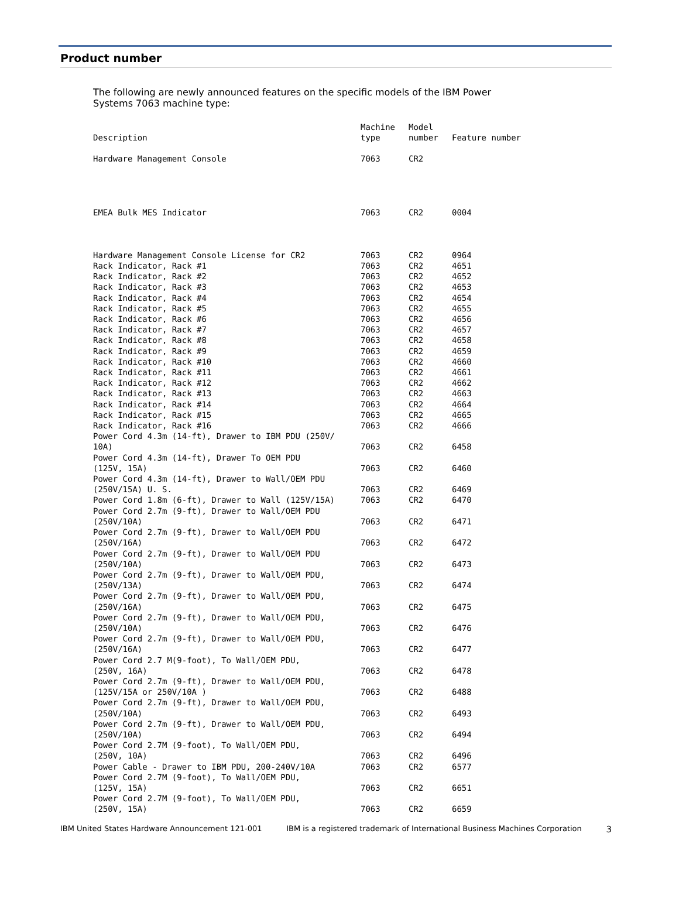Product number
The following are newly announced features on the specific models of the IBM Power Systems 7063 machine type:
| Description | Machine type | Model number | Feature number |
| --- | --- | --- | --- |
| Hardware Management Console | 7063 | CR2 | |
| EMEA Bulk MES Indicator | 7063 | CR2 | 0004 |
| Hardware Management Console License for CR2 | 7063 | CR2 | 0964 |
| Rack Indicator, Rack #1 | 7063 | CR2 | 4651 |
| Rack Indicator, Rack #2 | 7063 | CR2 | 4652 |
| Rack Indicator, Rack #3 | 7063 | CR2 | 4653 |
| Rack Indicator, Rack #4 | 7063 | CR2 | 4654 |
| Rack Indicator, Rack #5 | 7063 | CR2 | 4655 |
| Rack Indicator, Rack #6 | 7063 | CR2 | 4656 |
| Rack Indicator, Rack #7 | 7063 | CR2 | 4657 |
| Rack Indicator, Rack #8 | 7063 | CR2 | 4658 |
| Rack Indicator, Rack #9 | 7063 | CR2 | 4659 |
| Rack Indicator, Rack #10 | 7063 | CR2 | 4660 |
| Rack Indicator, Rack #11 | 7063 | CR2 | 4661 |
| Rack Indicator, Rack #12 | 7063 | CR2 | 4662 |
| Rack Indicator, Rack #13 | 7063 | CR2 | 4663 |
| Rack Indicator, Rack #14 | 7063 | CR2 | 4664 |
| Rack Indicator, Rack #15 | 7063 | CR2 | 4665 |
| Rack Indicator, Rack #16 | 7063 | CR2 | 4666 |
| Power Cord 4.3m (14-ft), Drawer to IBM PDU (250V/ 10A) | 7063 | CR2 | 6458 |
| Power Cord 4.3m (14-ft), Drawer To OEM PDU (125V, 15A) | 7063 | CR2 | 6460 |
| Power Cord 4.3m (14-ft), Drawer to Wall/OEM PDU (250V/15A) U. S. | 7063 | CR2 | 6469 |
| Power Cord 1.8m (6-ft), Drawer to Wall (125V/15A) | 7063 | CR2 | 6470 |
| Power Cord 2.7m (9-ft), Drawer to Wall/OEM PDU (250V/10A) | 7063 | CR2 | 6471 |
| Power Cord 2.7m (9-ft), Drawer to Wall/OEM PDU (250V/16A) | 7063 | CR2 | 6472 |
| Power Cord 2.7m (9-ft), Drawer to Wall/OEM PDU (250V/10A) | 7063 | CR2 | 6473 |
| Power Cord 2.7m (9-ft), Drawer to Wall/OEM PDU, (250V/13A) | 7063 | CR2 | 6474 |
| Power Cord 2.7m (9-ft), Drawer to Wall/OEM PDU, (250V/16A) | 7063 | CR2 | 6475 |
| Power Cord 2.7m (9-ft), Drawer to Wall/OEM PDU, (250V/10A) | 7063 | CR2 | 6476 |
| Power Cord 2.7m (9-ft), Drawer to Wall/OEM PDU, (250V/16A) | 7063 | CR2 | 6477 |
| Power Cord 2.7 M(9-foot), To Wall/OEM PDU, (250V, 16A) | 7063 | CR2 | 6478 |
| Power Cord 2.7m (9-ft), Drawer to Wall/OEM PDU, (125V/15A or 250V/10A ) | 7063 | CR2 | 6488 |
| Power Cord 2.7m (9-ft), Drawer to Wall/OEM PDU, (250V/10A) | 7063 | CR2 | 6493 |
| Power Cord 2.7m (9-ft), Drawer to Wall/OEM PDU, (250V/10A) | 7063 | CR2 | 6494 |
| Power Cord 2.7M (9-foot), To Wall/OEM PDU, (250V, 10A) | 7063 | CR2 | 6496 |
| Power Cable - Drawer to IBM PDU, 200-240V/10A | 7063 | CR2 | 6577 |
| Power Cord 2.7M (9-foot), To Wall/OEM PDU, (125V, 15A) | 7063 | CR2 | 6651 |
| Power Cord 2.7M (9-foot), To Wall/OEM PDU, (250V, 15A) | 7063 | CR2 | 6659 |
IBM United States Hardware Announcement 121-001 IBM is a registered trademark of International Business Machines Corporation 3